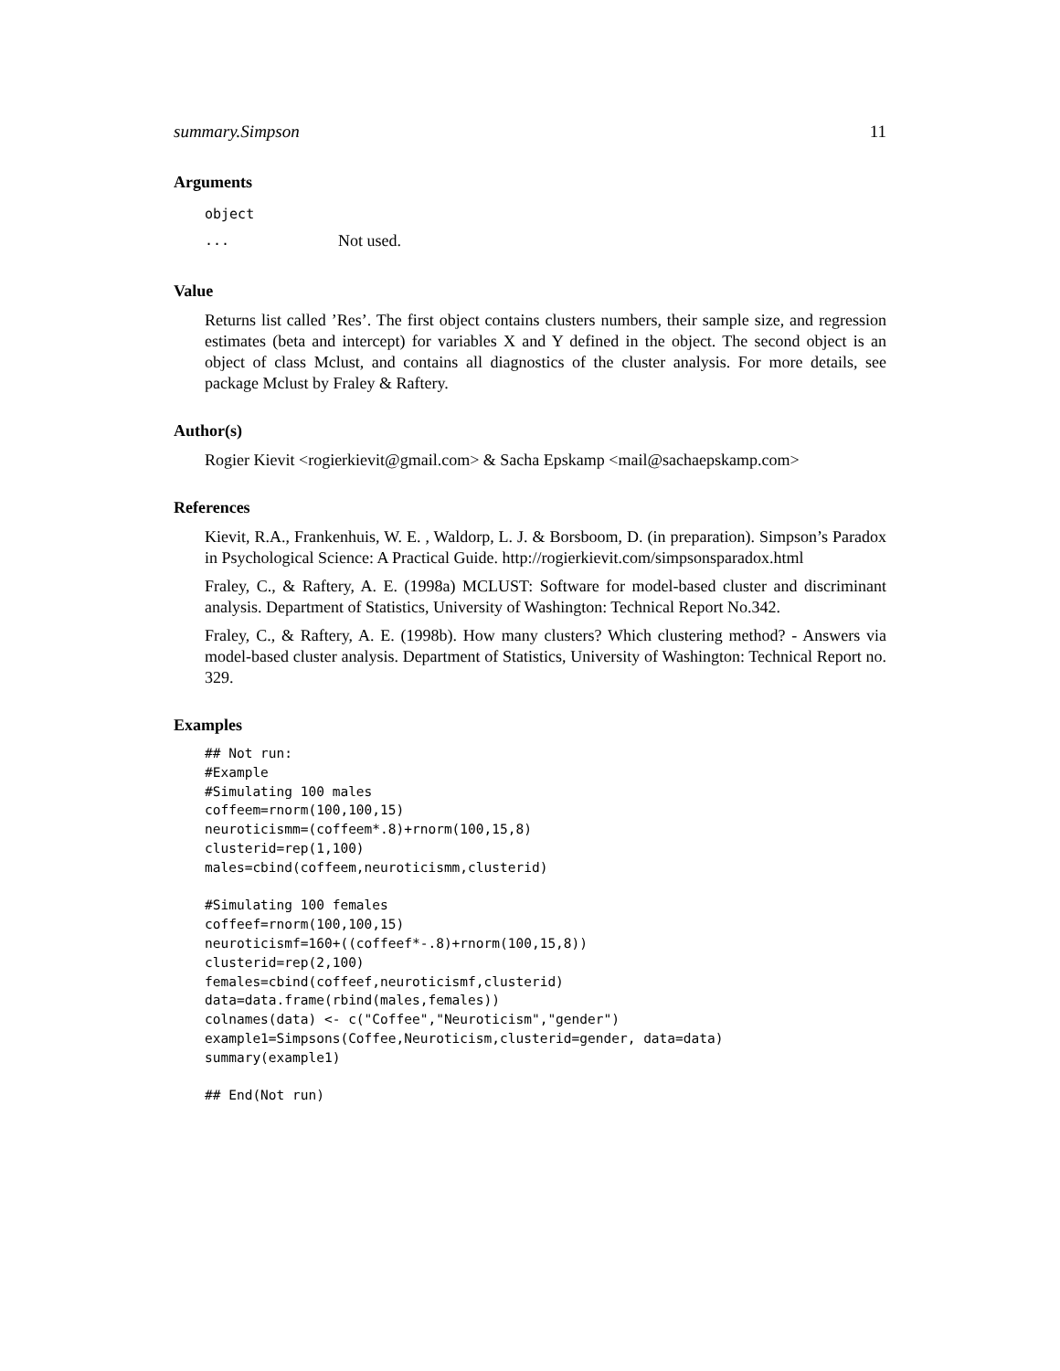summary.Simpson 11
Arguments
| object | |
| ... | Not used. |
Value
Returns list called ’Res’. The first object contains clusters numbers, their sample size, and regression estimates (beta and intercept) for variables X and Y defined in the object. The second object is an object of class Mclust, and contains all diagnostics of the cluster analysis. For more details, see package Mclust by Fraley & Raftery.
Author(s)
Rogier Kievit <rogierkievit@gmail.com> & Sacha Epskamp <mail@sachaepskamp.com>
References
Kievit, R.A., Frankenhuis, W. E. , Waldorp, L. J. & Borsboom, D. (in preparation). Simpson’s Paradox in Psychological Science: A Practical Guide. http://rogierkievit.com/simpsonsparadox.html
Fraley, C., & Raftery, A. E. (1998a) MCLUST: Software for model-based cluster and discriminant analysis. Department of Statistics, University of Washington: Technical Report No.342.
Fraley, C., & Raftery, A. E. (1998b). How many clusters? Which clustering method? - Answers via model-based cluster analysis. Department of Statistics, University of Washington: Technical Report no. 329.
Examples
## Not run:
#Example
#Simulating 100 males
coffeem=rnorm(100,100,15)
neuroticismm=(coffeem*.8)+rnorm(100,15,8)
clusterid=rep(1,100)
males=cbind(coffeem,neuroticismm,clusterid)

#Simulating 100 females
coffeef=rnorm(100,100,15)
neuroticismf=160+((coffeef*-.8)+rnorm(100,15,8))
clusterid=rep(2,100)
females=cbind(coffeef,neuroticismf,clusterid)
data=data.frame(rbind(males,females))
colnames(data) <- c("Coffee","Neuroticism","gender")
example1=Simpsons(Coffee,Neuroticism,clusterid=gender, data=data)
summary(example1)

## End(Not run)